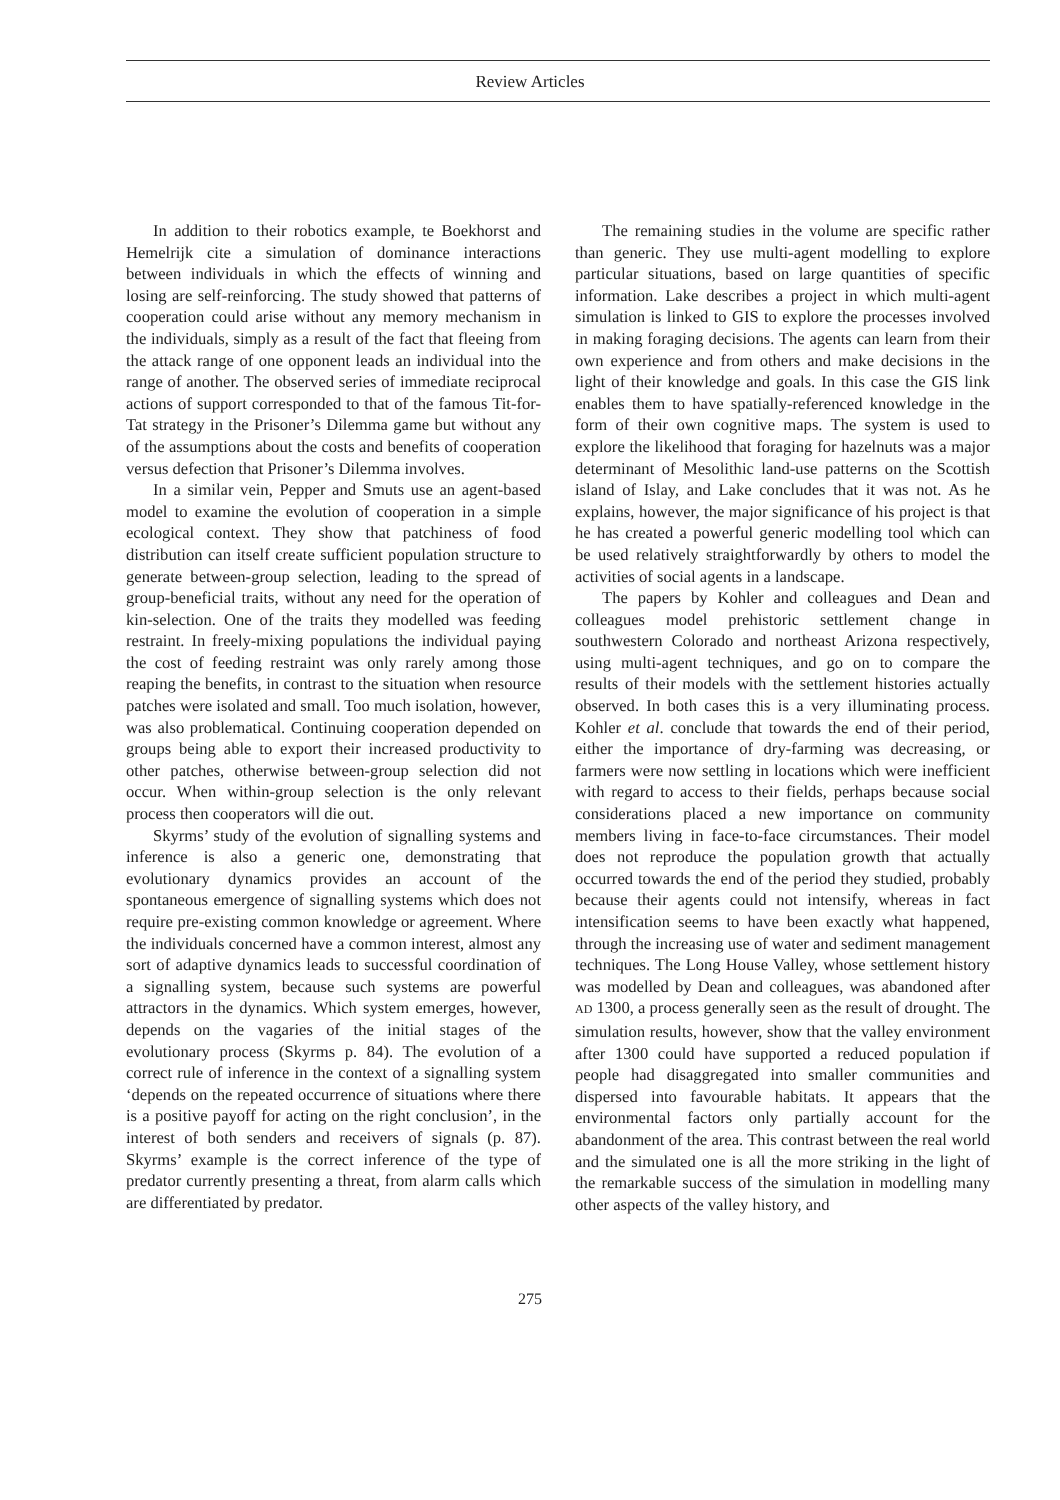Review Articles
In addition to their robotics example, te Boekhorst and Hemelrijk cite a simulation of dominance interactions between individuals in which the effects of winning and losing are self-reinforcing. The study showed that patterns of cooperation could arise without any memory mechanism in the individuals, simply as a result of the fact that fleeing from the attack range of one opponent leads an individual into the range of another. The observed series of immediate reciprocal actions of support corresponded to that of the famous Tit-for-Tat strategy in the Prisoner’s Dilemma game but without any of the assumptions about the costs and benefits of cooperation versus defection that Prisoner’s Dilemma involves.
In a similar vein, Pepper and Smuts use an agent-based model to examine the evolution of cooperation in a simple ecological context. They show that patchiness of food distribution can itself create sufficient population structure to generate between-group selection, leading to the spread of group-beneficial traits, without any need for the operation of kin-selection. One of the traits they modelled was feeding restraint. In freely-mixing populations the individual paying the cost of feeding restraint was only rarely among those reaping the benefits, in contrast to the situation when resource patches were isolated and small. Too much isolation, however, was also problematical. Continuing cooperation depended on groups being able to export their increased productivity to other patches, otherwise between-group selection did not occur. When within-group selection is the only relevant process then cooperators will die out.
Skyrms’ study of the evolution of signalling systems and inference is also a generic one, demonstrating that evolutionary dynamics provides an account of the spontaneous emergence of signalling systems which does not require pre-existing common knowledge or agreement. Where the individuals concerned have a common interest, almost any sort of adaptive dynamics leads to successful coordination of a signalling system, because such systems are powerful attractors in the dynamics. Which system emerges, however, depends on the vagaries of the initial stages of the evolutionary process (Skyrms p. 84). The evolution of a correct rule of inference in the context of a signalling system ‘depends on the repeated occurrence of situations where there is a positive payoff for acting on the right conclusion’, in the interest of both senders and receivers of signals (p. 87). Skyrms’ example is the correct inference of the type of predator currently presenting a threat, from alarm calls which are differentiated by predator.
The remaining studies in the volume are specific rather than generic. They use multi-agent modelling to explore particular situations, based on large quantities of specific information. Lake describes a project in which multi-agent simulation is linked to GIS to explore the processes involved in making foraging decisions. The agents can learn from their own experience and from others and make decisions in the light of their knowledge and goals. In this case the GIS link enables them to have spatially-referenced knowledge in the form of their own cognitive maps. The system is used to explore the likelihood that foraging for hazelnuts was a major determinant of Mesolithic land-use patterns on the Scottish island of Islay, and Lake concludes that it was not. As he explains, however, the major significance of his project is that he has created a powerful generic modelling tool which can be used relatively straightforwardly by others to model the activities of social agents in a landscape.
The papers by Kohler and colleagues and Dean and colleagues model prehistoric settlement change in southwestern Colorado and northeast Arizona respectively, using multi-agent techniques, and go on to compare the results of their models with the settlement histories actually observed. In both cases this is a very illuminating process. Kohler et al. conclude that towards the end of their period, either the importance of dry-farming was decreasing, or farmers were now settling in locations which were inefficient with regard to access to their fields, perhaps because social considerations placed a new importance on community members living in face-to-face circumstances. Their model does not reproduce the population growth that actually occurred towards the end of the period they studied, probably because their agents could not intensify, whereas in fact intensification seems to have been exactly what happened, through the increasing use of water and sediment management techniques. The Long House Valley, whose settlement history was modelled by Dean and colleagues, was abandoned after AD 1300, a process generally seen as the result of drought. The simulation results, however, show that the valley environment after 1300 could have supported a reduced population if people had disaggregated into smaller communities and dispersed into favourable habitats. It appears that the environmental factors only partially account for the abandonment of the area. This contrast between the real world and the simulated one is all the more striking in the light of the remarkable success of the simulation in modelling many other aspects of the valley history, and
275